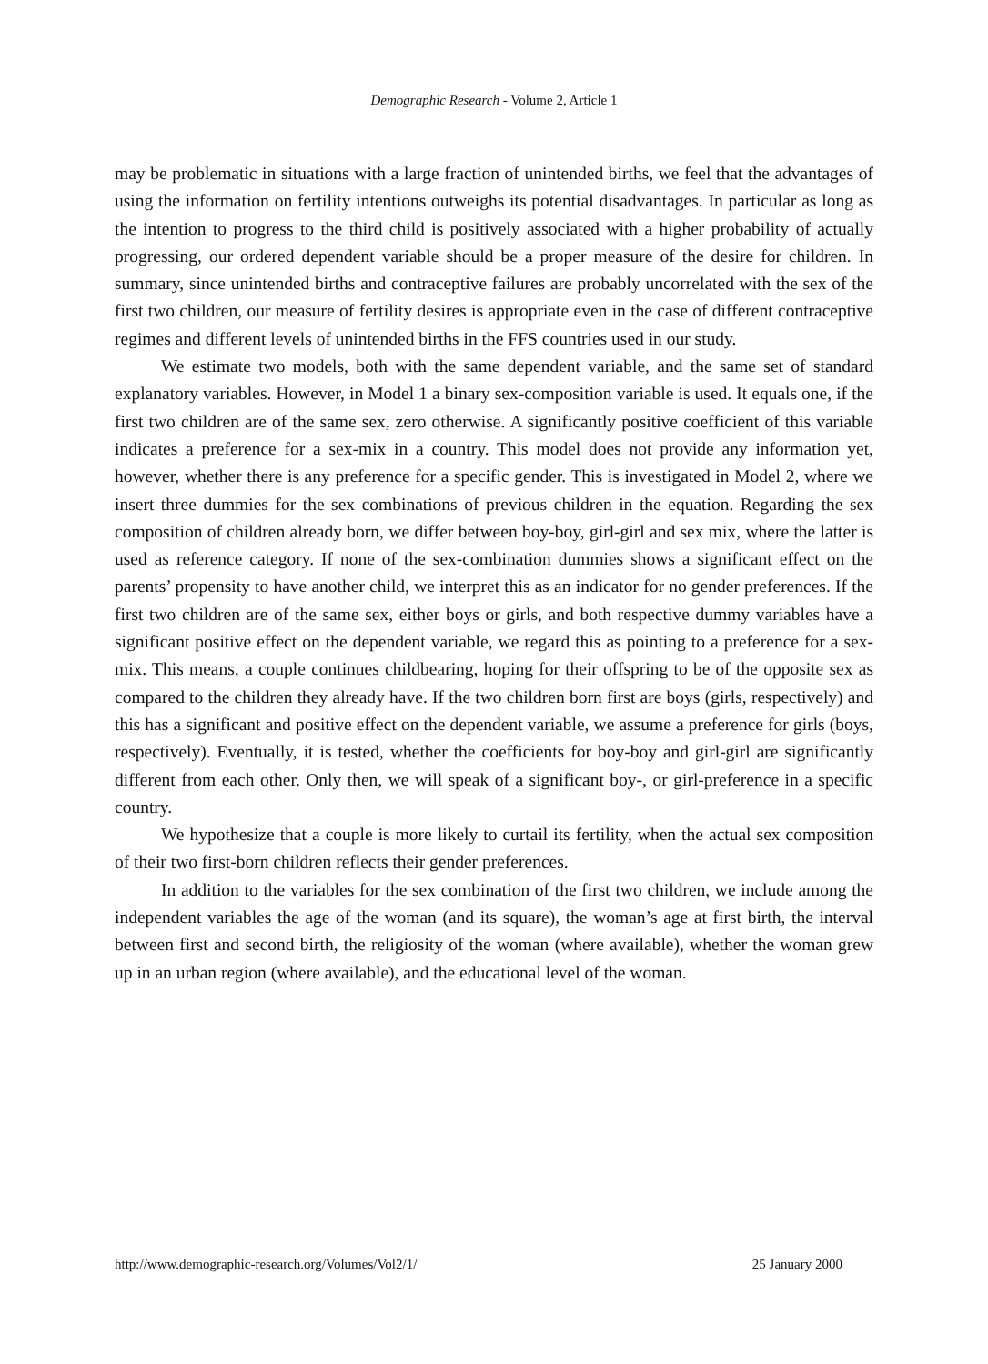Demographic Research - Volume 2, Article 1
may be problematic in situations with a large fraction of unintended births, we feel that the advantages of using the information on fertility intentions outweighs its potential disadvantages. In particular as long as the intention to progress to the third child is positively associated with a higher probability of actually progressing, our ordered dependent variable should be a proper measure of the desire for children. In summary, since unintended births and contraceptive failures are probably uncorrelated with the sex of the first two children, our measure of fertility desires is appropriate even in the case of different contraceptive regimes and different levels of unintended births in the FFS countries used in our study.
We estimate two models, both with the same dependent variable, and the same set of standard explanatory variables. However, in Model 1 a binary sex-composition variable is used. It equals one, if the first two children are of the same sex, zero otherwise. A significantly positive coefficient of this variable indicates a preference for a sex-mix in a country. This model does not provide any information yet, however, whether there is any preference for a specific gender. This is investigated in Model 2, where we insert three dummies for the sex combinations of previous children in the equation. Regarding the sex composition of children already born, we differ between boy-boy, girl-girl and sex mix, where the latter is used as reference category. If none of the sex-combination dummies shows a significant effect on the parents’ propensity to have another child, we interpret this as an indicator for no gender preferences. If the first two children are of the same sex, either boys or girls, and both respective dummy variables have a significant positive effect on the dependent variable, we regard this as pointing to a preference for a sex-mix. This means, a couple continues childbearing, hoping for their offspring to be of the opposite sex as compared to the children they already have. If the two children born first are boys (girls, respectively) and this has a significant and positive effect on the dependent variable, we assume a preference for girls (boys, respectively). Eventually, it is tested, whether the coefficients for boy-boy and girl-girl are significantly different from each other. Only then, we will speak of a significant boy-, or girl-preference in a specific country.
We hypothesize that a couple is more likely to curtail its fertility, when the actual sex composition of their two first-born children reflects their gender preferences.
In addition to the variables for the sex combination of the first two children, we include among the independent variables the age of the woman (and its square), the woman’s age at first birth, the interval between first and second birth, the religiosity of the woman (where available), whether the woman grew up in an urban region (where available), and the educational level of the woman.
http://www.demographic-research.org/Volumes/Vol2/1/ 25 January 2000